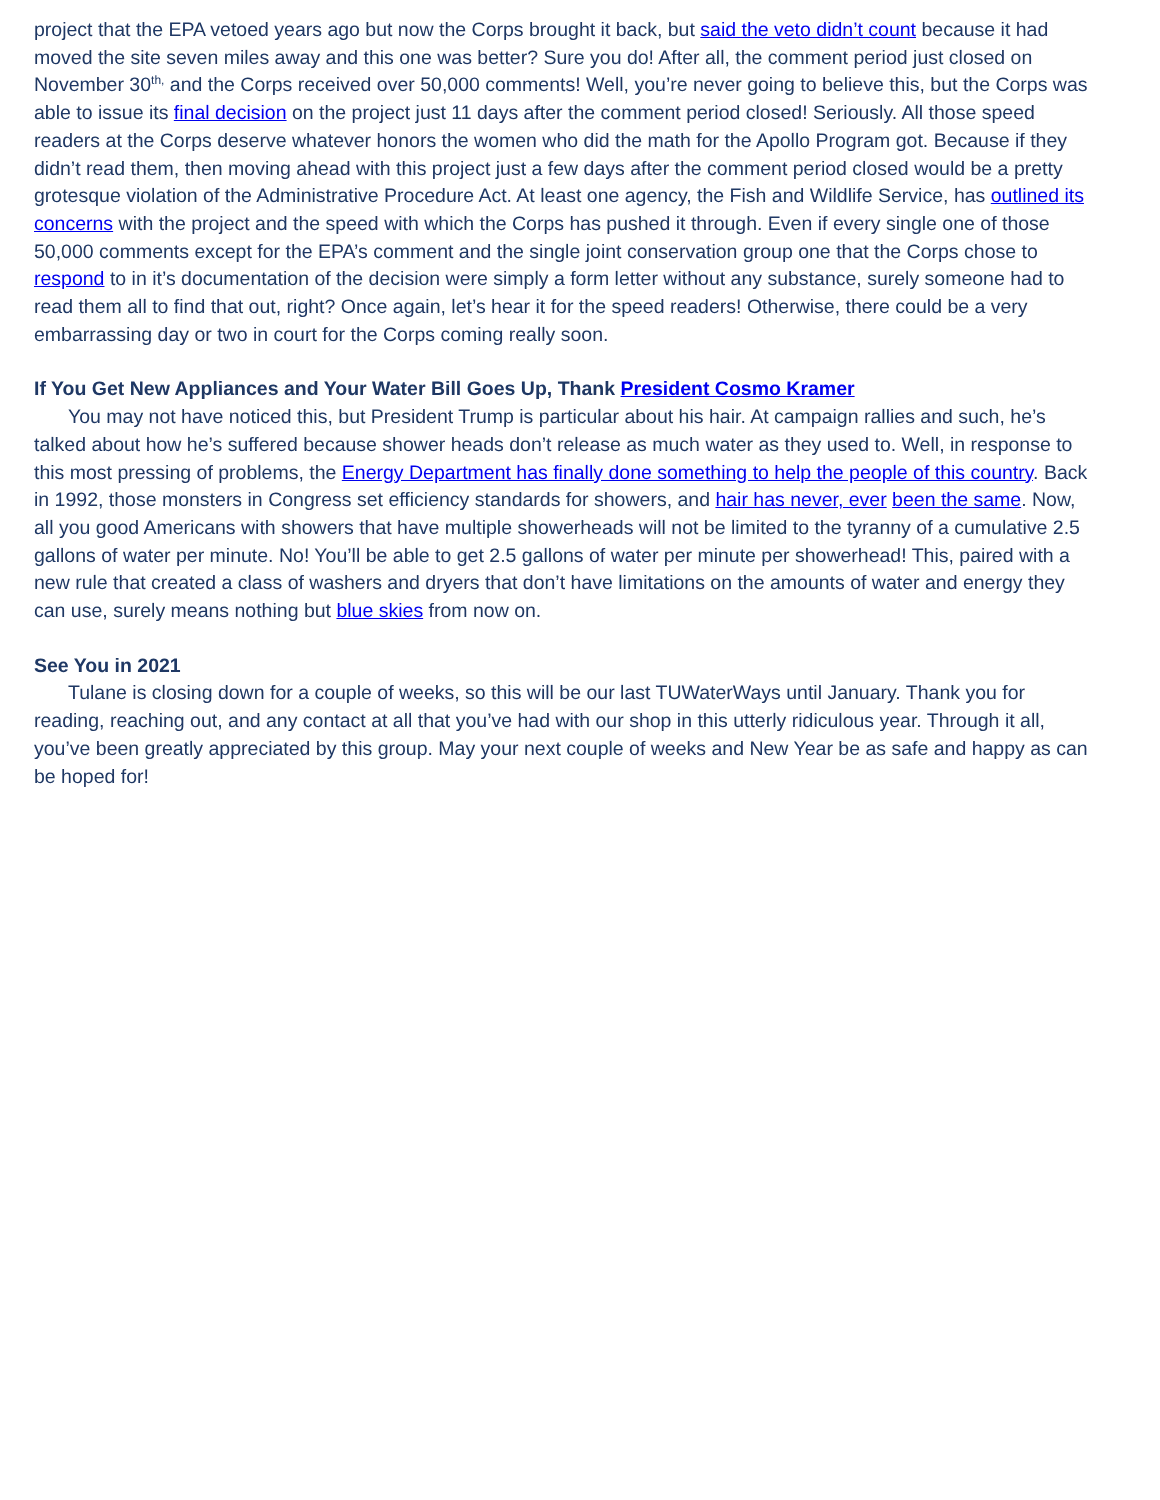project that the EPA vetoed years ago but now the Corps brought it back, but said the veto didn’t count because it had moved the site seven miles away and this one was better? Sure you do! After all, the comment period just closed on November 30<sup>th,</sup> and the Corps received over 50,000 comments! Well, you’re never going to believe this, but the Corps was able to issue its final decision on the project just 11 days after the comment period closed! Seriously. All those speed readers at the Corps deserve whatever honors the women who did the math for the Apollo Program got. Because if they didn’t read them, then moving ahead with this project just a few days after the comment period closed would be a pretty grotesque violation of the Administrative Procedure Act. At least one agency, the Fish and Wildlife Service, has outlined its concerns with the project and the speed with which the Corps has pushed it through. Even if every single one of those 50,000 comments except for the EPA’s comment and the single joint conservation group one that the Corps chose to respond to in it’s documentation of the decision were simply a form letter without any substance, surely someone had to read them all to find that out, right? Once again, let’s hear it for the speed readers! Otherwise, there could be a very embarrassing day or two in court for the Corps coming really soon.
If You Get New Appliances and Your Water Bill Goes Up, Thank President Cosmo Kramer
You may not have noticed this, but President Trump is particular about his hair. At campaign rallies and such, he’s talked about how he’s suffered because shower heads don’t release as much water as they used to. Well, in response to this most pressing of problems, the Energy Department has finally done something to help the people of this country. Back in 1992, those monsters in Congress set efficiency standards for showers, and hair has never, ever been the same. Now, all you good Americans with showers that have multiple showerheads will not be limited to the tyranny of a cumulative 2.5 gallons of water per minute. No! You’ll be able to get 2.5 gallons of water per minute per showerhead! This, paired with a new rule that created a class of washers and dryers that don’t have limitations on the amounts of water and energy they can use, surely means nothing but blue skies from now on.
See You in 2021
Tulane is closing down for a couple of weeks, so this will be our last TUWaterWays until January. Thank you for reading, reaching out, and any contact at all that you’ve had with our shop in this utterly ridiculous year. Through it all, you’ve been greatly appreciated by this group. May your next couple of weeks and New Year be as safe and happy as can be hoped for!